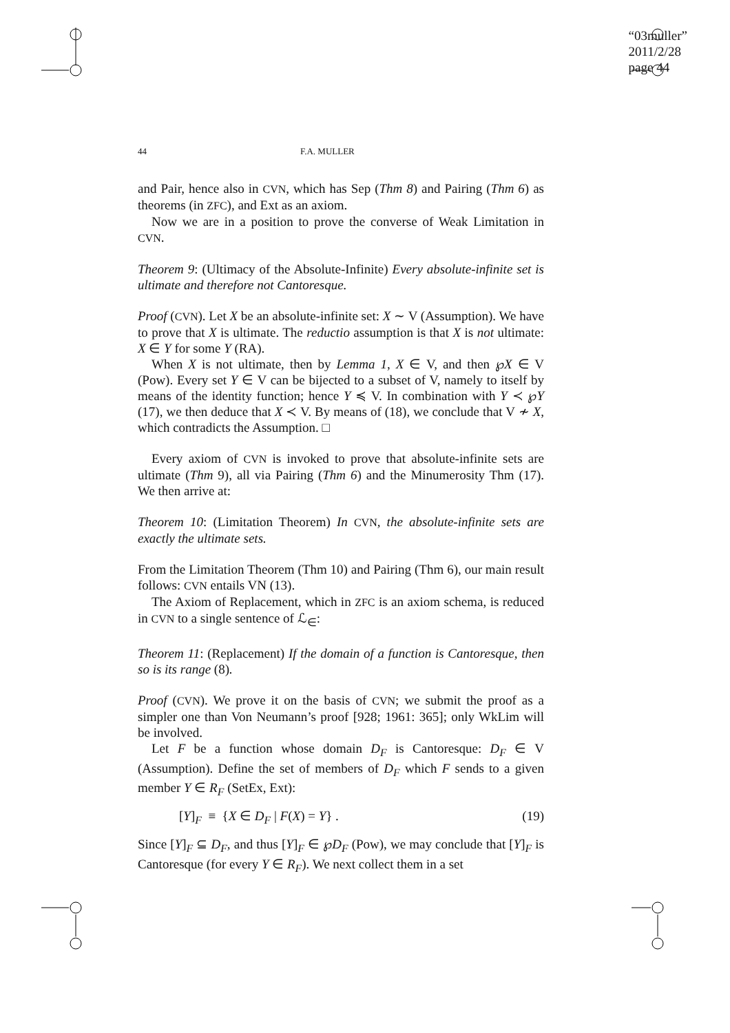“03muller”
2011/2/28
page 44
44 F.A. MULLER
and Pair, hence also in CVN, which has Sep (Thm 8) and Pairing (Thm 6) as theorems (in ZFC), and Ext as an axiom.
Now we are in a position to prove the converse of Weak Limitation in CVN.
Theorem 9: (Ultimacy of the Absolute-Infinite) Every absolute-infinite set is ultimate and therefore not Cantoresque.
Proof (CVN). Let X be an absolute-infinite set: X ∼ V (Assumption). We have to prove that X is ultimate. The reductio assumption is that X is not ultimate: X ∈ Y for some Y (RA).
When X is not ultimate, then by Lemma 1, X ∈ V, and then ℘X ∈ V (Pow). Every set Y ∈ V can be bijected to a subset of V, namely to itself by means of the identity function; hence Y ≼ V. In combination with Y ≺ ℘Y (17), we then deduce that X ≺ V. By means of (18), we conclude that V ≁ X, which contradicts the Assumption. □
Every axiom of CVN is invoked to prove that absolute-infinite sets are ultimate (Thm 9), all via Pairing (Thm 6) and the Minumerosity Thm (17). We then arrive at:
Theorem 10: (Limitation Theorem) In CVN, the absolute-infinite sets are exactly the ultimate sets.
From the Limitation Theorem (Thm 10) and Pairing (Thm 6), our main result follows: CVN entails VN (13).
The Axiom of Replacement, which in ZFC is an axiom schema, is reduced in CVN to a single sentence of ℒ<sub>∈</sub>:
Theorem 11: (Replacement) If the domain of a function is Cantoresque, then so is its range (8).
Proof (CVN). We prove it on the basis of CVN; we submit the proof as a simpler one than Von Neumann’s proof [928; 1961: 365]; only WkLim will be involved.
Let F be a function whose domain D<sub>F</sub> is Cantoresque: D<sub>F</sub> ∈ V (Assumption). Define the set of members of D<sub>F</sub> which F sends to a given member Y ∈ R<sub>F</sub> (SetEx, Ext):
[Y]<sub>F</sub> ≡ {X ∈ D<sub>F</sub> | F(X) = Y} . (19)
Since [Y]<sub>F</sub> ⊆ D<sub>F</sub>, and thus [Y]<sub>F</sub> ∈ ℘D<sub>F</sub> (Pow), we may conclude that [Y]<sub>F</sub> is Cantoresque (for every Y ∈ R<sub>F</sub>). We next collect them in a set